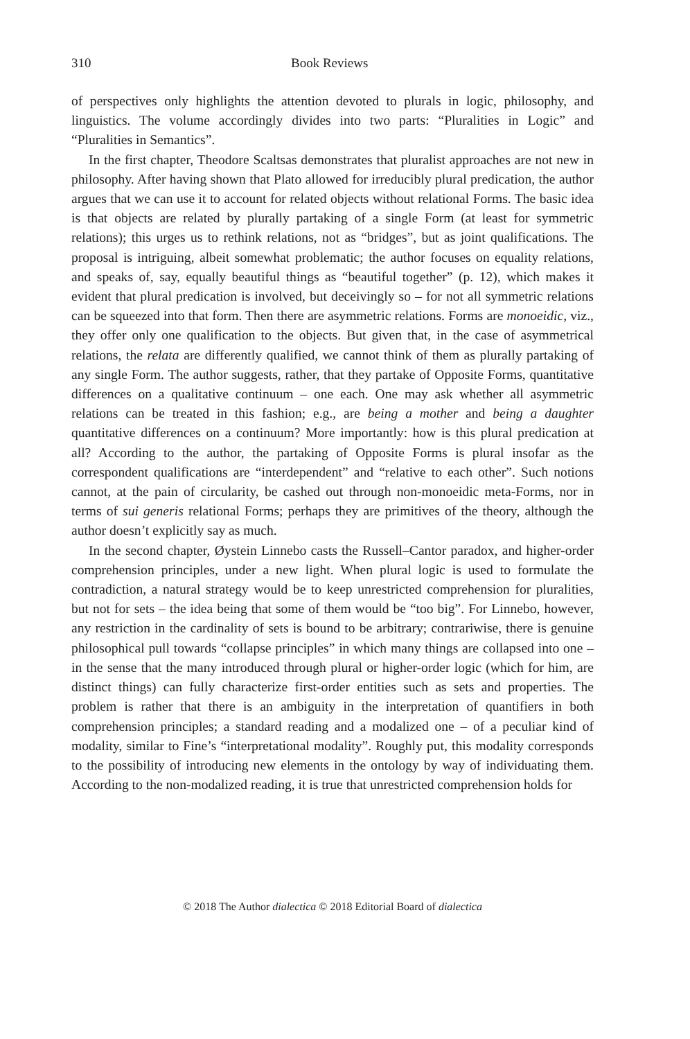310 Book Reviews
of perspectives only highlights the attention devoted to plurals in logic, philosophy, and linguistics. The volume accordingly divides into two parts: “Pluralities in Logic” and “Pluralities in Semantics”.
In the first chapter, Theodore Scaltsas demonstrates that pluralist approaches are not new in philosophy. After having shown that Plato allowed for irreducibly plural predication, the author argues that we can use it to account for related objects without relational Forms. The basic idea is that objects are related by plurally partaking of a single Form (at least for symmetric relations); this urges us to rethink relations, not as “bridges”, but as joint qualifications. The proposal is intriguing, albeit somewhat problematic; the author focuses on equality relations, and speaks of, say, equally beautiful things as “beautiful together” (p. 12), which makes it evident that plural predication is involved, but deceivingly so – for not all symmetric relations can be squeezed into that form. Then there are asymmetric relations. Forms are monoeidic, viz., they offer only one qualification to the objects. But given that, in the case of asymmetrical relations, the relata are differently qualified, we cannot think of them as plurally partaking of any single Form. The author suggests, rather, that they partake of Opposite Forms, quantitative differences on a qualitative continuum – one each. One may ask whether all asymmetric relations can be treated in this fashion; e.g., are being a mother and being a daughter quantitative differences on a continuum? More importantly: how is this plural predication at all? According to the author, the partaking of Opposite Forms is plural insofar as the correspondent qualifications are “interdependent” and “relative to each other”. Such notions cannot, at the pain of circularity, be cashed out through non-monoeidic meta-Forms, nor in terms of sui generis relational Forms; perhaps they are primitives of the theory, although the author doesn’t explicitly say as much.
In the second chapter, Øystein Linnebo casts the Russell–Cantor paradox, and higher-order comprehension principles, under a new light. When plural logic is used to formulate the contradiction, a natural strategy would be to keep unrestricted comprehension for pluralities, but not for sets – the idea being that some of them would be “too big”. For Linnebo, however, any restriction in the cardinality of sets is bound to be arbitrary; contrariwise, there is genuine philosophical pull towards “collapse principles” in which many things are collapsed into one – in the sense that the many introduced through plural or higher-order logic (which for him, are distinct things) can fully characterize first-order entities such as sets and properties. The problem is rather that there is an ambiguity in the interpretation of quantifiers in both comprehension principles; a standard reading and a modalized one – of a peculiar kind of modality, similar to Fine’s “interpretational modality”. Roughly put, this modality corresponds to the possibility of introducing new elements in the ontology by way of individuating them. According to the non-modalized reading, it is true that unrestricted comprehension holds for
© 2018 The Author dialectica © 2018 Editorial Board of dialectica